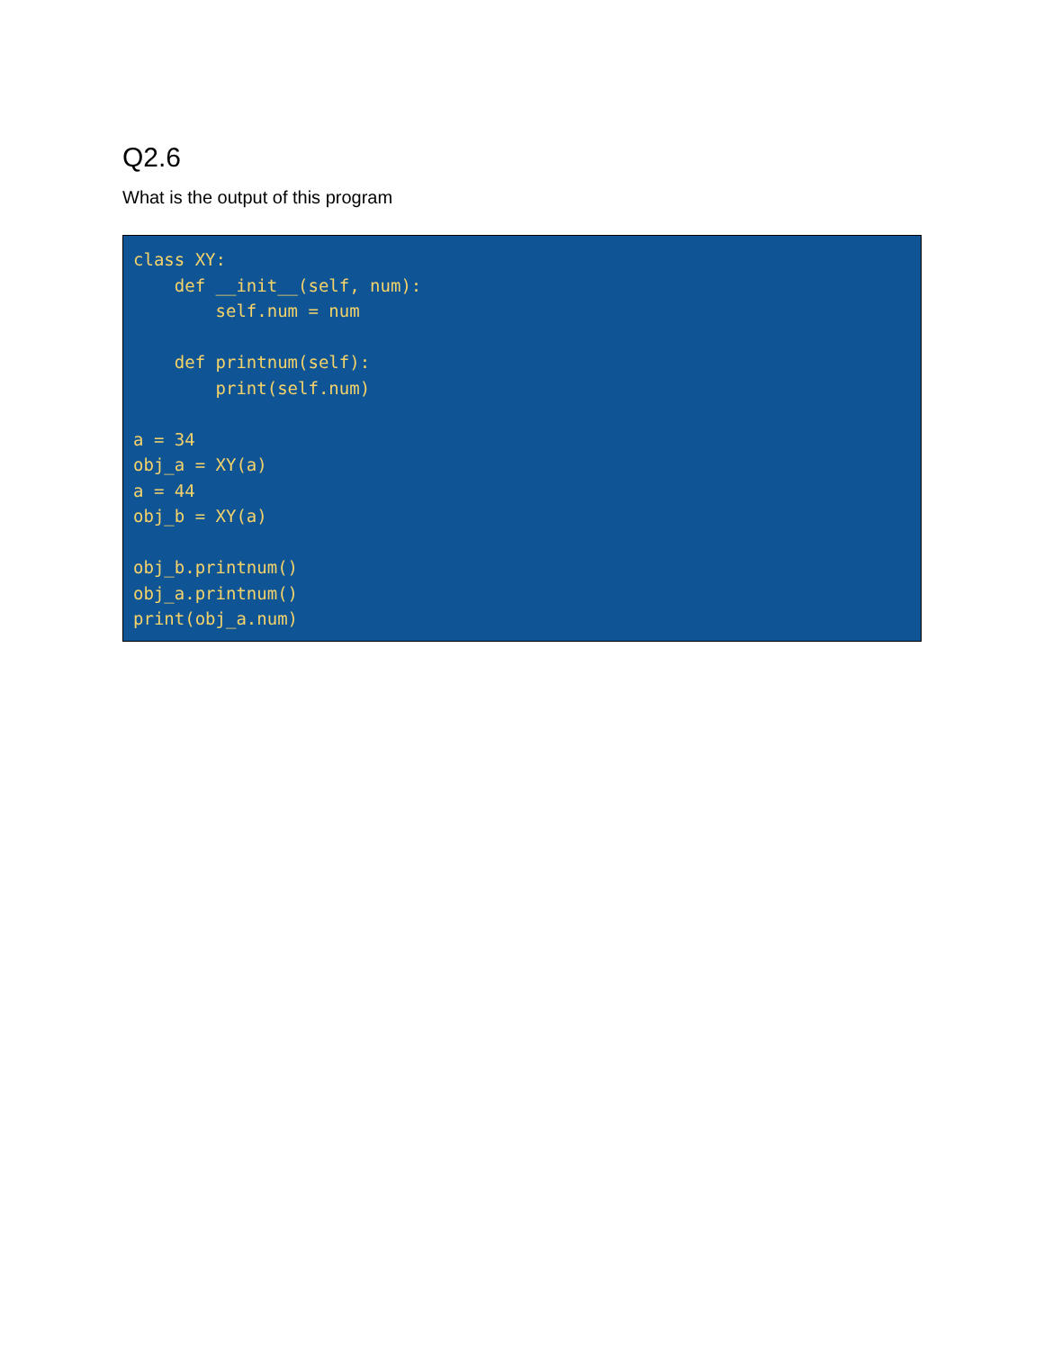Q2.6
What is the output of this program
class XY:
    def __init__(self, num):
        self.num = num

    def printnum(self):
        print(self.num)

a = 34
obj_a = XY(a)
a = 44
obj_b = XY(a)

obj_b.printnum()
obj_a.printnum()
print(obj_a.num)